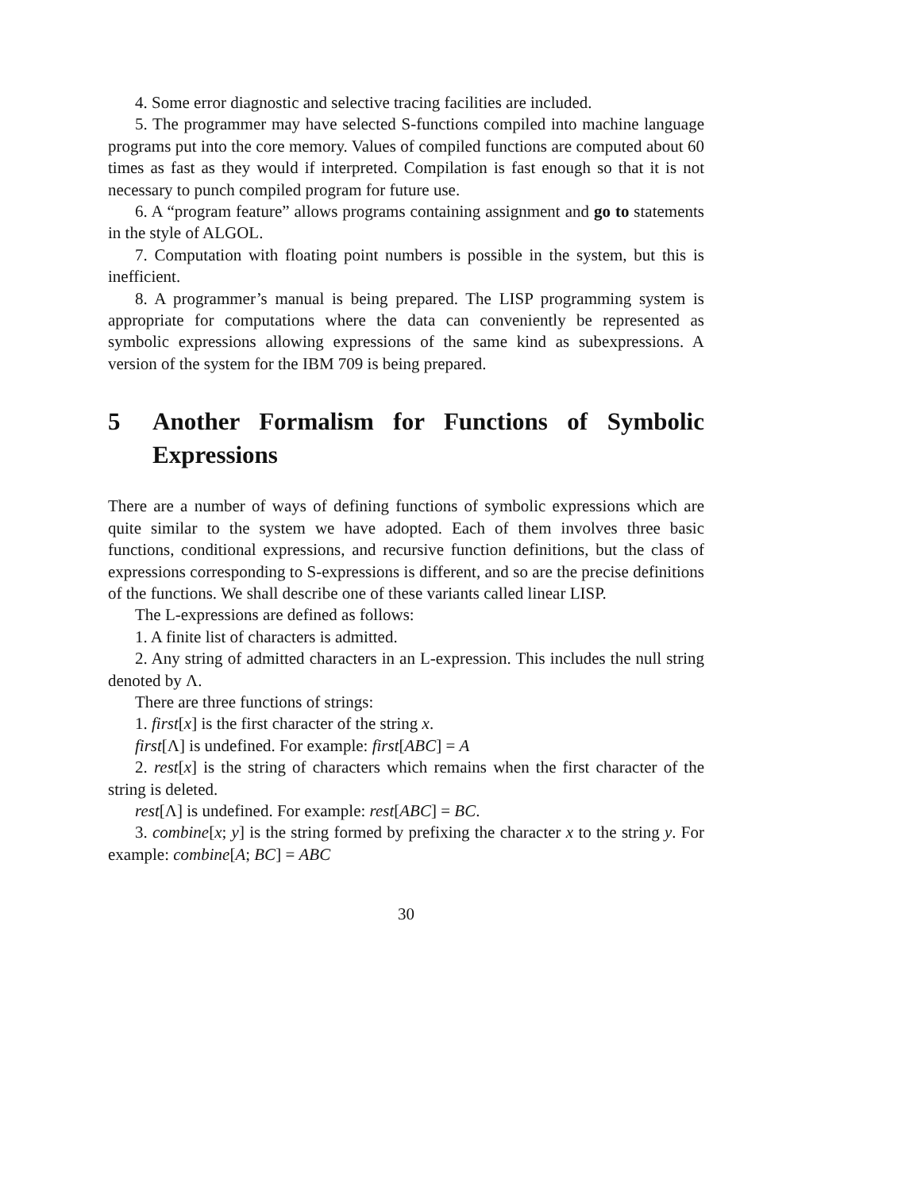4. Some error diagnostic and selective tracing facilities are included.
5. The programmer may have selected S-functions compiled into machine language programs put into the core memory. Values of compiled functions are computed about 60 times as fast as they would if interpreted. Compilation is fast enough so that it is not necessary to punch compiled program for future use.
6. A “program feature” allows programs containing assignment and go to statements in the style of ALGOL.
7. Computation with floating point numbers is possible in the system, but this is inefficient.
8. A programmer’s manual is being prepared. The LISP programming system is appropriate for computations where the data can conveniently be represented as symbolic expressions allowing expressions of the same kind as subexpressions. A version of the system for the IBM 709 is being prepared.
5 Another Formalism for Functions of Symbolic Expressions
There are a number of ways of defining functions of symbolic expressions which are quite similar to the system we have adopted. Each of them involves three basic functions, conditional expressions, and recursive function definitions, but the class of expressions corresponding to S-expressions is different, and so are the precise definitions of the functions. We shall describe one of these variants called linear LISP.
The L-expressions are defined as follows:
1. A finite list of characters is admitted.
2. Any string of admitted characters in an L-expression. This includes the null string denoted by Λ.
There are three functions of strings:
1. first[x] is the first character of the string x.
first[Λ] is undefined. For example: first[ABC] = A
2. rest[x] is the string of characters which remains when the first character of the string is deleted.
rest[Λ] is undefined. For example: rest[ABC] = BC.
3. combine[x; y] is the string formed by prefixing the character x to the string y. For example: combine[A; BC] = ABC
30